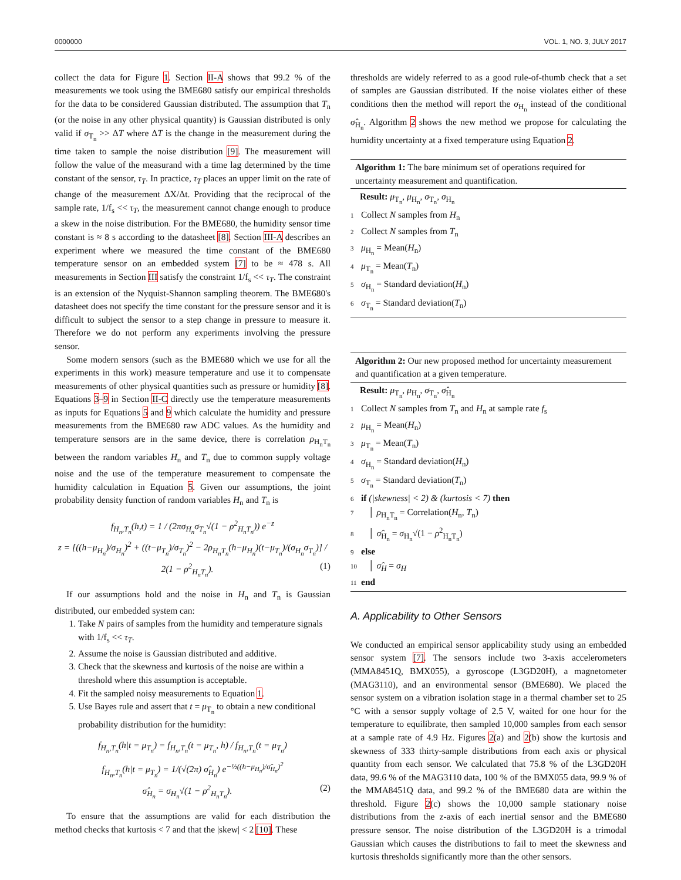0000000 VOL. 1, NO. 3, JULY 2017
collect the data for Figure 1. Section II-A shows that 99.2 % of the measurements we took using the BME680 satisfy our empirical thresholds for the data to be considered Gaussian distributed. The assumption that T<sub>n</sub> (or the noise in any other physical quantity) is Gaussian distributed is only valid if σ<sub>T<sub>n</sub></sub> >> ΔT where ΔT is the change in the measurement during the time taken to sample the noise distribution [9]. The measurement will follow the value of the measurand with a time lag determined by the time constant of the sensor, τ<sub>T</sub>. In practice, τ<sub>T</sub> places an upper limit on the rate of change of the measurement ΔX/Δt. Providing that the reciprocal of the sample rate, 1/f<sub>s</sub> << τ<sub>T</sub>, the measurement cannot change enough to produce a skew in the noise distribution. For the BME680, the humidity sensor time constant is ≈ 8 s according to the datasheet [8]. Section III-A describes an experiment where we measured the time constant of the BME680 temperature sensor on an embedded system [7] to be ≈ 478 s. All measurements in Section III satisfy the constraint 1/f<sub>s</sub> << τ<sub>T</sub>. The constraint is an extension of the Nyquist-Shannon sampling theorem. The BME680's datasheet does not specify the time constant for the pressure sensor and it is difficult to subject the sensor to a step change in pressure to measure it. Therefore we do not perform any experiments involving the pressure sensor.
Some modern sensors (such as the BME680 which we use for all the experiments in this work) measure temperature and use it to compensate measurements of other physical quantities such as pressure or humidity [8]. Equations 3–9 in Section II-C directly use the temperature measurements as inputs for Equations 5 and 9 which calculate the humidity and pressure measurements from the BME680 raw ADC values. As the humidity and temperature sensors are in the same device, there is correlation ρ<sub>H<sub>n</sub>T<sub>n</sub></sub> between the random variables H<sub>n</sub> and T<sub>n</sub> due to common supply voltage noise and the use of the temperature measurement to compensate the humidity calculation in Equation 5. Given our assumptions, the joint probability density function of random variables H<sub>n</sub> and T<sub>n</sub> is
f<sub>H<sub>n</sub>,T<sub>n</sub></sub>(h,t) = 1 / (2πσ<sub>H<sub>n</sub></sub>σ<sub>T<sub>n</sub></sub>√(1 − ρ<sup>2</sup><sub>H<sub>n</sub>T<sub>n</sub></sub>)) e<sup>−z</sup>
z = [((h−μ<sub>H<sub>n</sub></sub>)/σ<sub>H<sub>n</sub></sub>)<sup>2</sup> + ((t−μ<sub>T<sub>n</sub></sub>)/σ<sub>T<sub>n</sub></sub>)<sup>2</sup> − 2ρ<sub>H<sub>n</sub>T<sub>n</sub></sub>(h−μ<sub>H<sub>n</sub></sub>)(t−μ<sub>T<sub>n</sub></sub>)/(σ<sub>H<sub>n</sub></sub>σ<sub>T<sub>n</sub></sub>)] / 2(1 − ρ<sup>2</sup><sub>H<sub>n</sub>T<sub>n</sub></sub>). (1)
If our assumptions hold and the noise in H<sub>n</sub> and T<sub>n</sub> is Gaussian distributed, our embedded system can:
1. Take N pairs of samples from the humidity and temperature signals with 1/f<sub>s</sub> << τ<sub>T</sub>.
2. Assume the noise is Gaussian distributed and additive.
3. Check that the skewness and kurtosis of the noise are within a threshold where this assumption is acceptable.
4. Fit the sampled noisy measurements to Equation 1.
5. Use Bayes rule and assert that t = μ<sub>T<sub>n</sub></sub> to obtain a new conditional probability distribution for the humidity:
f<sub>H<sub>n</sub>,T<sub>n</sub></sub>(h|t = μ<sub>T<sub>n</sub></sub>) = f<sub>H<sub>n</sub>,T<sub>n</sub></sub>(t = μ<sub>T<sub>n</sub></sub>, h) / f<sub>H<sub>n</sub>,T<sub>n</sub></sub>(t = μ<sub>T<sub>n</sub></sub>)
f<sub>H<sub>n</sub>,T<sub>n</sub></sub>(h|t = μ<sub>T<sub>n</sub></sub>) = 1/(√(2π) σ̂<sub>H<sub>n</sub></sub>) e<sup>−½((h−μ<sub>H<sub>n</sub></sub>)/σ̂<sub>H<sub>n</sub></sub>)<sup>2</sup></sup>
σ̂<sub>H<sub>n</sub></sub> = σ<sub>H<sub>n</sub></sub>√(1 − ρ<sup>2</sup><sub>H<sub>n</sub>T<sub>n</sub></sub>). (2)
To ensure that the assumptions are valid for each distribution the method checks that kurtosis < 7 and that the |skew| < 2 [10]. These
thresholds are widely referred to as a good rule-of-thumb check that a set of samples are Gaussian distributed. If the noise violates either of these conditions then the method will report the σ<sub>H<sub>n</sub></sub> instead of the conditional σ̂<sub>H<sub>n</sub></sub>. Algorithm 2 shows the new method we propose for calculating the humidity uncertainty at a fixed temperature using Equation 2.
Algorithm 1: The bare minimum set of operations required for uncertainty measurement and quantification.
Result: μ<sub>T<sub>n</sub></sub>, μ<sub>H<sub>n</sub></sub>, σ<sub>T<sub>n</sub></sub>, σ<sub>H<sub>n</sub></sub>
1 Collect N samples from H<sub>n</sub>
2 Collect N samples from T<sub>n</sub>
3 μ<sub>H<sub>n</sub></sub> = Mean(H<sub>n</sub>)
4 μ<sub>T<sub>n</sub></sub> = Mean(T<sub>n</sub>)
5 σ<sub>H<sub>n</sub></sub> = Standard deviation(H<sub>n</sub>)
6 σ<sub>T<sub>n</sub></sub> = Standard deviation(T<sub>n</sub>)
Algorithm 2: Our new proposed method for uncertainty measurement and quantification at a given temperature.
Result: μ<sub>T<sub>n</sub></sub>, μ<sub>H<sub>n</sub></sub>, σ<sub>T<sub>n</sub></sub>, σ̂<sub>H<sub>n</sub></sub>
1 Collect N samples from T<sub>n</sub> and H<sub>n</sub> at sample rate f<sub>s</sub>
2 μ<sub>H<sub>n</sub></sub> = Mean(H<sub>n</sub>)
3 μ<sub>T<sub>n</sub></sub> = Mean(T<sub>n</sub>)
4 σ<sub>H<sub>n</sub></sub> = Standard deviation(H<sub>n</sub>)
5 σ<sub>T<sub>n</sub></sub> = Standard deviation(T<sub>n</sub>)
6 if (|skewness| < 2) & (kurtosis < 7) then
7 │ ρ<sub>H<sub>n</sub>T<sub>n</sub></sub> = Correlation(H<sub>n</sub>, T<sub>n</sub>)
8 │ σ̂<sub>H<sub>n</sub></sub> = σ<sub>H<sub>n</sub></sub>√(1 − ρ<sup>2</sup><sub>H<sub>n</sub>T<sub>n</sub></sub>)
9 else
10 │ σ̂<sub>H</sub> = σ<sub>H</sub>
11 end
A. Applicability to Other Sensors
We conducted an empirical sensor applicability study using an embedded sensor system [7]. The sensors include two 3-axis accelerometers (MMA8451Q, BMX055), a gyroscope (L3GD20H), a magnetometer (MAG3110), and an environmental sensor (BME680). We placed the sensor system on a vibration isolation stage in a thermal chamber set to 25 °C with a sensor supply voltage of 2.5 V, waited for one hour for the temperature to equilibrate, then sampled 10,000 samples from each sensor at a sample rate of 4.9 Hz. Figures 2(a) and 2(b) show the kurtosis and skewness of 333 thirty-sample distributions from each axis or physical quantity from each sensor. We calculated that 75.8 % of the L3GD20H data, 99.6 % of the MAG3110 data, 100 % of the BMX055 data, 99.9 % of the MMA8451Q data, and 99.2 % of the BME680 data are within the threshold. Figure 2(c) shows the 10,000 sample stationary noise distributions from the z-axis of each inertial sensor and the BME680 pressure sensor. The noise distribution of the L3GD20H is a trimodal Gaussian which causes the distributions to fail to meet the skewness and kurtosis thresholds significantly more than the other sensors.